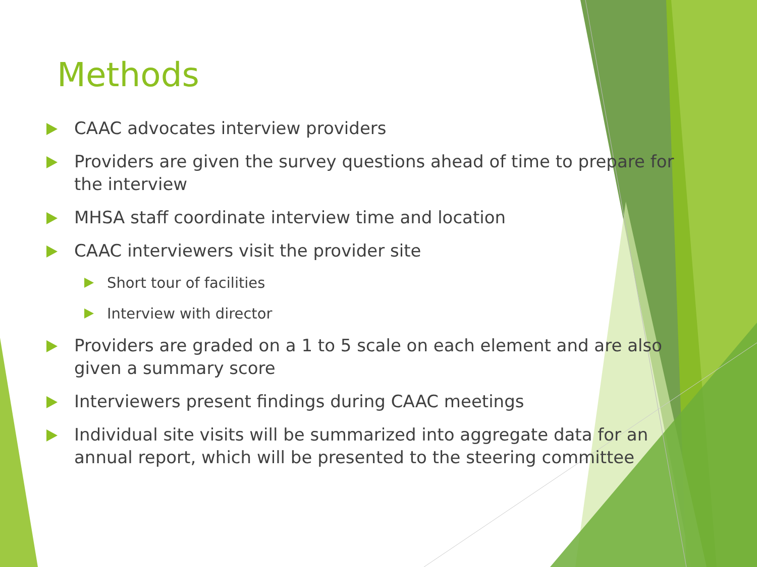Methods
CAAC advocates interview providers
Providers are given the survey questions ahead of time to prepare for the interview
MHSA staff coordinate interview time and location
CAAC interviewers visit the provider site
Short tour of facilities
Interview with director
Providers are graded on a 1 to 5 scale on each element and are also given a summary score
Interviewers present findings during CAAC meetings
Individual site visits will be summarized into aggregate data for an annual report, which will be presented to the steering committee